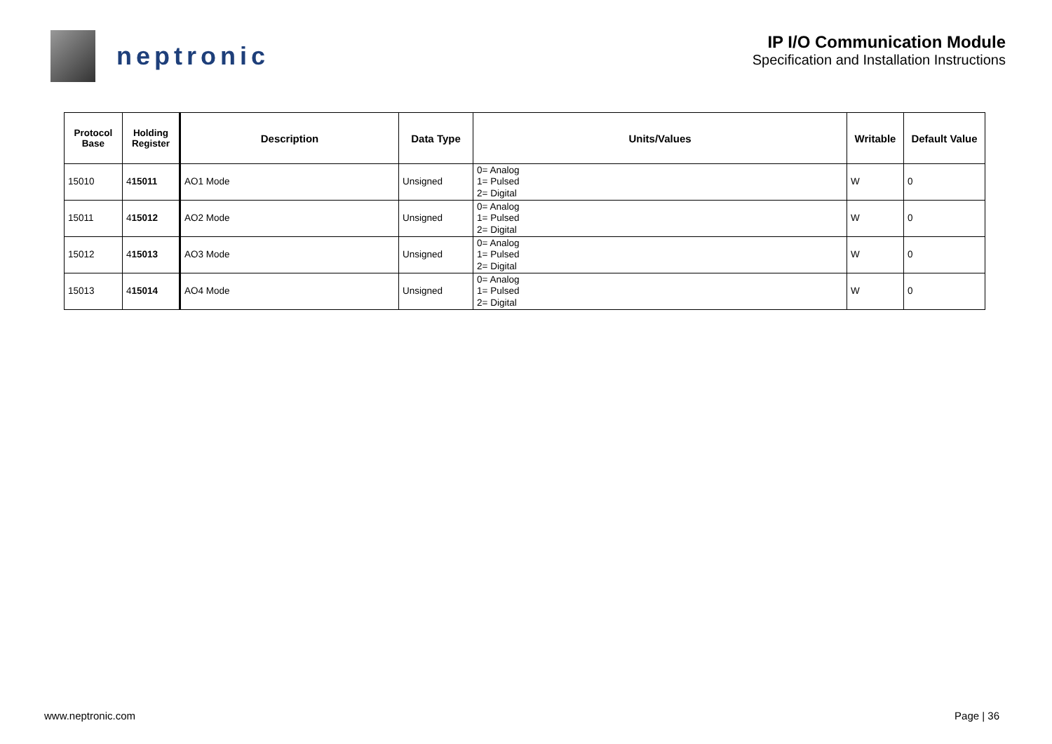neptronic
IP I/O Communication Module
Specification and Installation Instructions
| Protocol Base | Holding Register | Description | Data Type | Units/Values | Writable | Default Value |
| --- | --- | --- | --- | --- | --- | --- |
| 15010 | 4 15011 | AO1 Mode | Unsigned | 0= Analog 1= Pulsed 2= Digital | W | 0 |
| 15011 | 4 15012 | AO2 Mode | Unsigned | 0= Analog 1= Pulsed 2= Digital | W | 0 |
| 15012 | 4 15013 | AO3 Mode | Unsigned | 0= Analog 1= Pulsed 2= Digital | W | 0 |
| 15013 | 4 15014 | AO4 Mode | Unsigned | 0= Analog 1= Pulsed 2= Digital | W | 0 |
www.neptronic.com Page | 36